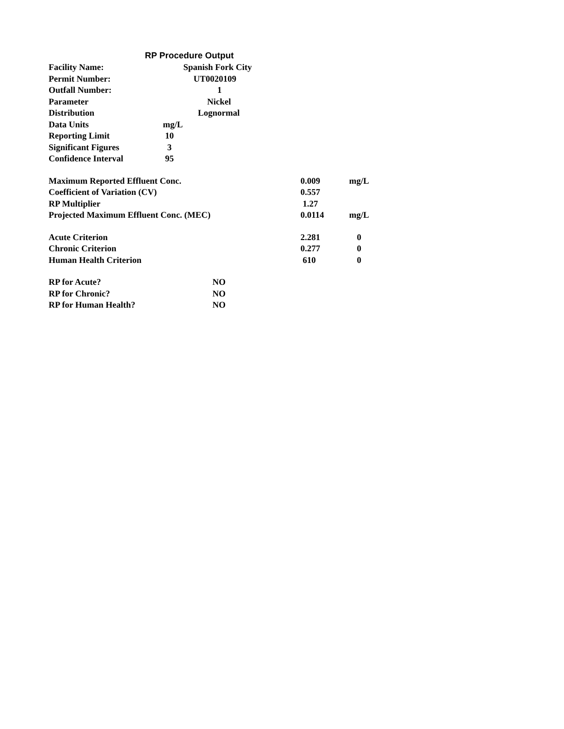RP Procedure Output
| Facility Name: | Spanish Fork City |
| Permit Number: | UT0020109 |
| Outfall Number: | 1 |
| Parameter | Nickel |
| Distribution | Lognormal |
| Data Units | mg/L |
| Reporting Limit | 10 |
| Significant Figures | 3 |
| Confidence Interval | 95 |
| Maximum Reported Effluent Conc. | 0.009 | mg/L |
| Coefficient of Variation (CV) | 0.557 | |
| RP Multiplier | 1.27 | |
| Projected Maximum Effluent Conc. (MEC) | 0.0114 | mg/L |
| Acute Criterion | 2.281 | 0 |
| Chronic Criterion | 0.277 | 0 |
| Human Health Criterion | 610 | 0 |
| RP for Acute? | NO |
| RP for Chronic? | NO |
| RP for Human Health? | NO |